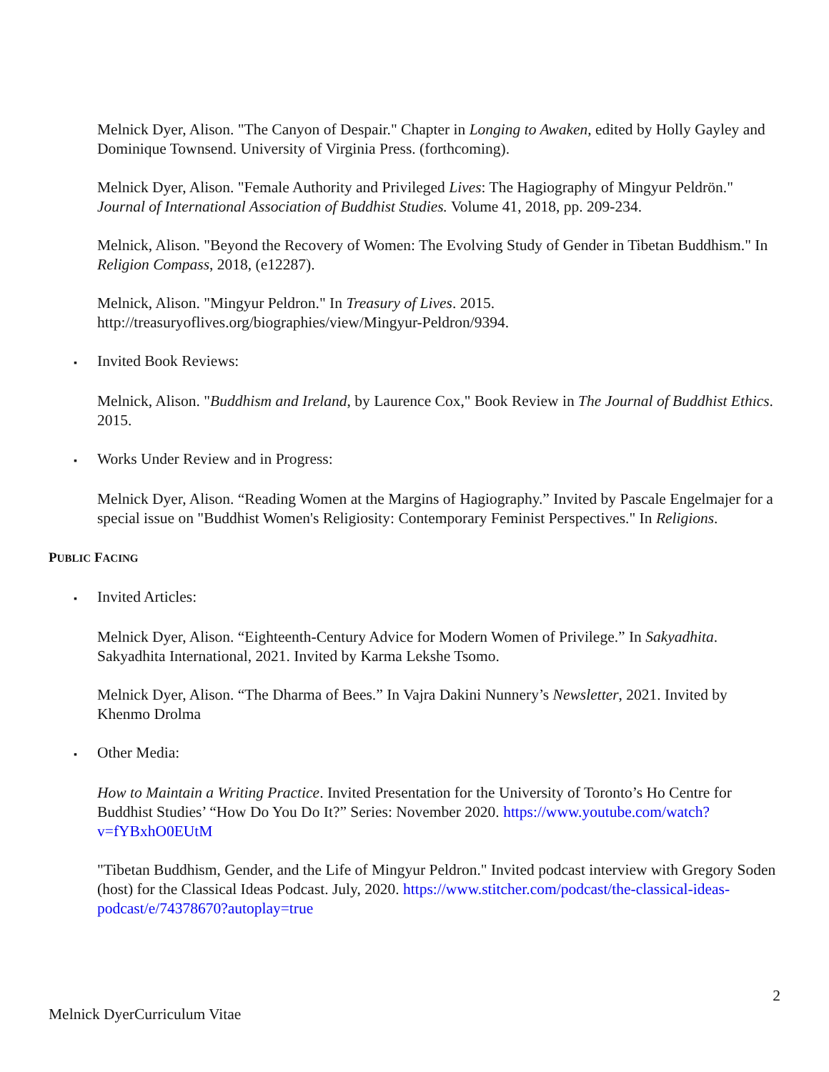Melnick Dyer, Alison. "The Canyon of Despair." Chapter in Longing to Awaken, edited by Holly Gayley and Dominique Townsend. University of Virginia Press. (forthcoming).
Melnick Dyer, Alison. "Female Authority and Privileged Lives: The Hagiography of Mingyur Peldrön." Journal of International Association of Buddhist Studies. Volume 41, 2018, pp. 209-234.
Melnick, Alison. "Beyond the Recovery of Women: The Evolving Study of Gender in Tibetan Buddhism." In Religion Compass, 2018, (e12287).
Melnick, Alison. "Mingyur Peldron." In Treasury of Lives. 2015. http://treasuryoflives.org/biographies/view/Mingyur-Peldron/9394.
▪ Invited Book Reviews:
Melnick, Alison. "Buddhism and Ireland, by Laurence Cox," Book Review in The Journal of Buddhist Ethics. 2015.
▪ Works Under Review and in Progress:
Melnick Dyer, Alison. “Reading Women at the Margins of Hagiography.” Invited by Pascale Engelmajer for a special issue on "Buddhist Women's Religiosity: Contemporary Feminist Perspectives." In Religions.
PUBLIC FACING
▪ Invited Articles:
Melnick Dyer, Alison. “Eighteenth-Century Advice for Modern Women of Privilege.” In Sakyadhita. Sakyadhita International, 2021. Invited by Karma Lekshe Tsomo.
Melnick Dyer, Alison. “The Dharma of Bees.” In Vajra Dakini Nunnery’s Newsletter, 2021. Invited by Khenmo Drolma
▪ Other Media:
How to Maintain a Writing Practice. Invited Presentation for the University of Toronto’s Ho Centre for Buddhist Studies’ “How Do You Do It?” Series: November 2020. https://www.youtube.com/watch?v=fYBxhO0EUtM
"Tibetan Buddhism, Gender, and the Life of Mingyur Peldron." Invited podcast interview with Gregory Soden (host) for the Classical Ideas Podcast. July, 2020. https://www.stitcher.com/podcast/the-classical-ideas-podcast/e/74378670?autoplay=true
2
Melnick DyerCurriculum Vitae